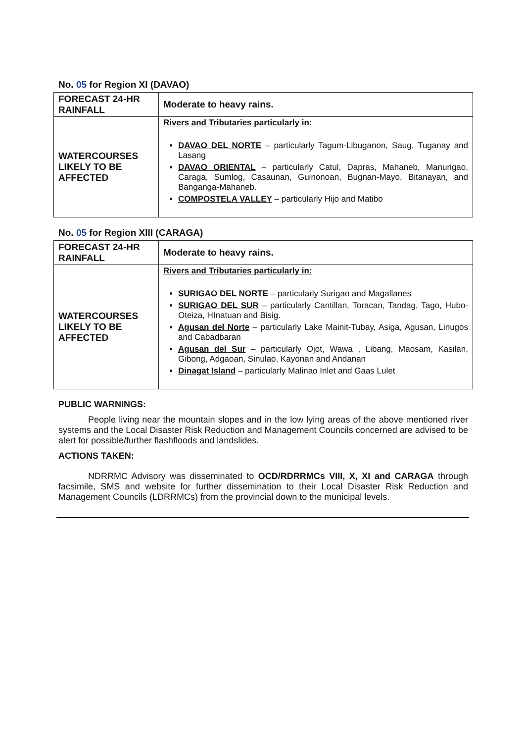No. 05 for Region XI (DAVAO)
| FORECAST 24-HR RAINFALL | Moderate to heavy rains. |
| WATERCOURSES LIKELY TO BE AFFECTED | Rivers and Tributaries particularly in: DAVAO DEL NORTE – particularly Tagum-Libuganon, Saug, Tuganay and Lasang DAVAO ORIENTAL – particularly Catul, Dapras, Mahaneb, Manurigao, Caraga, Sumlog, Casaunan, Guinonoan, Bugnan-Mayo, Bitanayan, and Banganga-Mahaneb. COMPOSTELA VALLEY – particularly Hijo and Matibo |
No. 05 for Region XIII (CARAGA)
| FORECAST 24-HR RAINFALL | Moderate to heavy rains. |
| WATERCOURSES LIKELY TO BE AFFECTED | Rivers and Tributaries particularly in: SURIGAO DEL NORTE – particularly Surigao and Magallanes SURIGAO DEL SUR – particularly Cantillan, Toracan, Tandag, Tago, Hubo-Oteiza, HInatuan and Bisig. Agusan del Norte – particularly Lake Mainit-Tubay, Asiga, Agusan, Linugos and Cabadbaran Agusan del Sur – particularly Ojot, Wawa , Libang, Maosam, Kasilan, Gibong, Adgaoan, Sinulao, Kayonan and Andanan Dinagat Island – particularly Malinao Inlet and Gaas Lulet |
PUBLIC WARNINGS:
People living near the mountain slopes and in the low lying areas of the above mentioned river systems and the Local Disaster Risk Reduction and Management Councils concerned are advised to be alert for possible/further flashfloods and landslides.
ACTIONS TAKEN:
NDRRMC Advisory was disseminated to OCD/RDRRMCs VIII, X, XI and CARAGA through facsimile, SMS and website for further dissemination to their Local Disaster Risk Reduction and Management Councils (LDRRMCs) from the provincial down to the municipal levels.